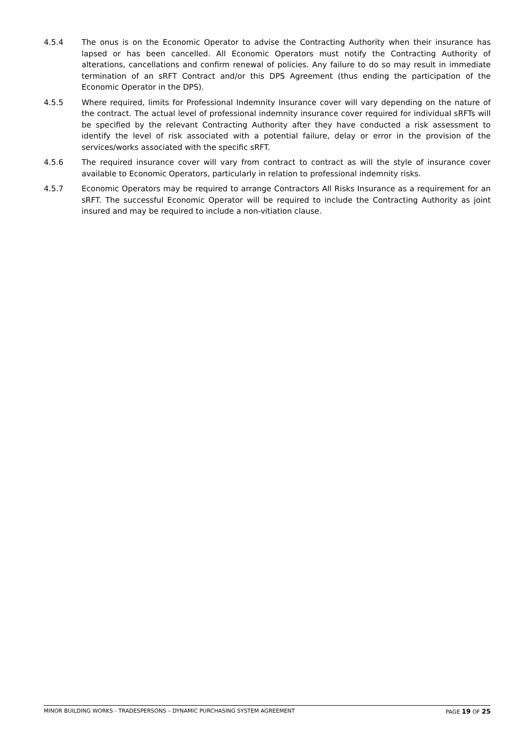4.5.4 The onus is on the Economic Operator to advise the Contracting Authority when their insurance has lapsed or has been cancelled. All Economic Operators must notify the Contracting Authority of alterations, cancellations and confirm renewal of policies. Any failure to do so may result in immediate termination of an sRFT Contract and/or this DPS Agreement (thus ending the participation of the Economic Operator in the DPS).
4.5.5 Where required, limits for Professional Indemnity Insurance cover will vary depending on the nature of the contract. The actual level of professional indemnity insurance cover required for individual sRFTs will be specified by the relevant Contracting Authority after they have conducted a risk assessment to identify the level of risk associated with a potential failure, delay or error in the provision of the services/works associated with the specific sRFT.
4.5.6 The required insurance cover will vary from contract to contract as will the style of insurance cover available to Economic Operators, particularly in relation to professional indemnity risks.
4.5.7 Economic Operators may be required to arrange Contractors All Risks Insurance as a requirement for an sRFT. The successful Economic Operator will be required to include the Contracting Authority as joint insured and may be required to include a non-vitiation clause.
MINOR BUILDING WORKS - TRADESPERSONS – DYNAMIC PURCHASING SYSTEM AGREEMENT PAGE 19 OF 25